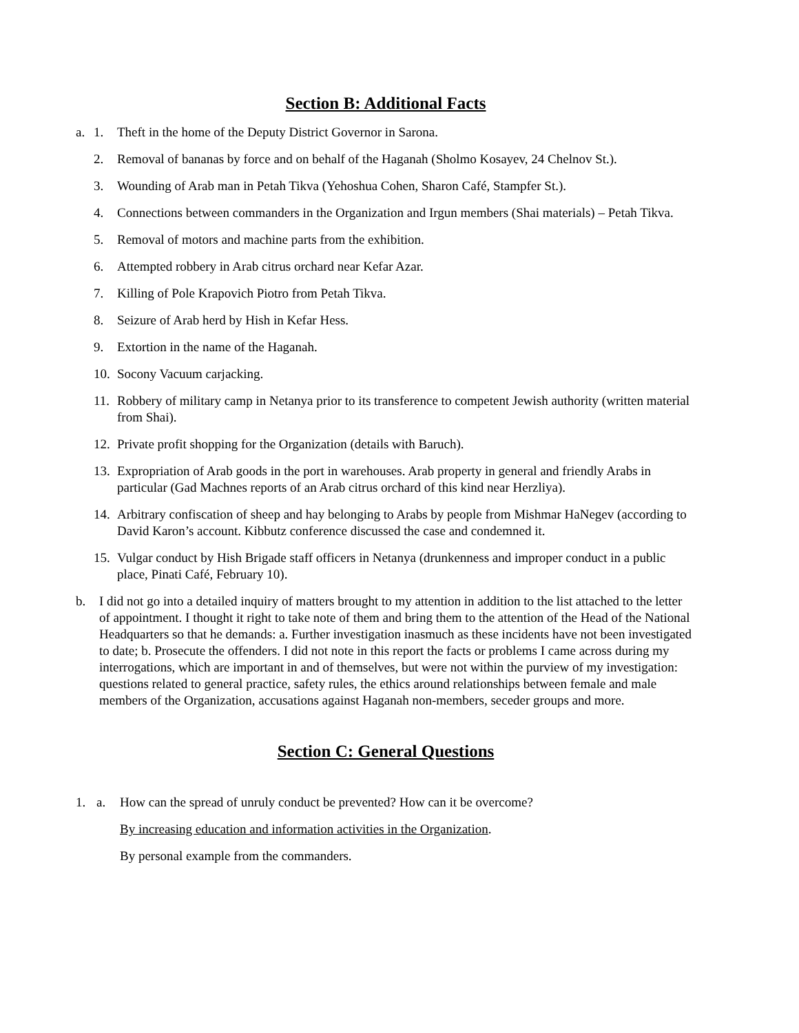Section B: Additional Facts
a. 1. Theft in the home of the Deputy District Governor in Sarona.
2. Removal of bananas by force and on behalf of the Haganah (Sholmo Kosayev, 24 Chelnov St.).
3. Wounding of Arab man in Petah Tikva (Yehoshua Cohen, Sharon Café, Stampfer St.).
4. Connections between commanders in the Organization and Irgun members (Shai materials) – Petah Tikva.
5. Removal of motors and machine parts from the exhibition.
6. Attempted robbery in Arab citrus orchard near Kefar Azar.
7. Killing of Pole Krapovich Piotro from Petah Tikva.
8. Seizure of Arab herd by Hish in Kefar Hess.
9. Extortion in the name of the Haganah.
10. Socony Vacuum carjacking.
11. Robbery of military camp in Netanya prior to its transference to competent Jewish authority (written material from Shai).
12. Private profit shopping for the Organization (details with Baruch).
13. Expropriation of Arab goods in the port in warehouses. Arab property in general and friendly Arabs in particular (Gad Machnes reports of an Arab citrus orchard of this kind near Herzliya).
14. Arbitrary confiscation of sheep and hay belonging to Arabs by people from Mishmar HaNegev (according to David Karon’s account. Kibbutz conference discussed the case and condemned it.
15. Vulgar conduct by Hish Brigade staff officers in Netanya (drunkenness and improper conduct in a public place, Pinati Café, February 10).
b. I did not go into a detailed inquiry of matters brought to my attention in addition to the list attached to the letter of appointment. I thought it right to take note of them and bring them to the attention of the Head of the National Headquarters so that he demands: a. Further investigation inasmuch as these incidents have not been investigated to date; b. Prosecute the offenders. I did not note in this report the facts or problems I came across during my interrogations, which are important in and of themselves, but were not within the purview of my investigation: questions related to general practice, safety rules, the ethics around relationships between female and male members of the Organization, accusations against Haganah non-members, seceder groups and more.
Section C: General Questions
1. a. How can the spread of unruly conduct be prevented? How can it be overcome?
By increasing education and information activities in the Organization.
By personal example from the commanders.